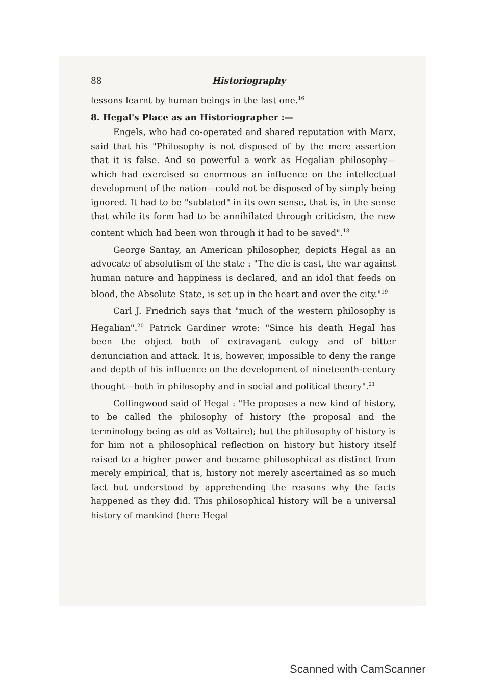88 Historiography
lessons learnt by human beings in the last one.<sup>16</sup>
8. Hegal's Place as an Historiographer :—
Engels, who had co-operated and shared reputation with Marx, said that his "Philosophy is not disposed of by the mere assertion that it is false. And so powerful a work as Hegalian philosophy—which had exercised so enormous an influence on the intellectual development of the nation—could not be disposed of by simply being ignored. It had to be "sublated" in its own sense, that is, in the sense that while its form had to be annihilated through criticism, the new content which had been won through it had to be saved".<sup>18</sup>
George Santay, an American philosopher, depicts Hegal as an advocate of absolutism of the state : "The die is cast, the war against human nature and happiness is declared, and an idol that feeds on blood, the Absolute State, is set up in the heart and over the city."<sup>19</sup>
Carl J. Friedrich says that "much of the western philosophy is Hegalian".<sup>20</sup> Patrick Gardiner wrote: "Since his death Hegal has been the object both of extravagant eulogy and of bitter denunciation and attack. It is, however, impossible to deny the range and depth of his influence on the development of nineteenth-century thought—both in philosophy and in social and political theory".<sup>21</sup>
Collingwood said of Hegal : "He proposes a new kind of history, to be called the philosophy of history (the proposal and the terminology being as old as Voltaire); but the philosophy of history is for him not a philosophical reflection on history but history itself raised to a higher power and became philosophical as distinct from merely empirical, that is, history not merely ascertained as so much fact but understood by apprehending the reasons why the facts happened as they did. This philosophical history will be a universal history of mankind (here Hegal
Scanned with CamScanner